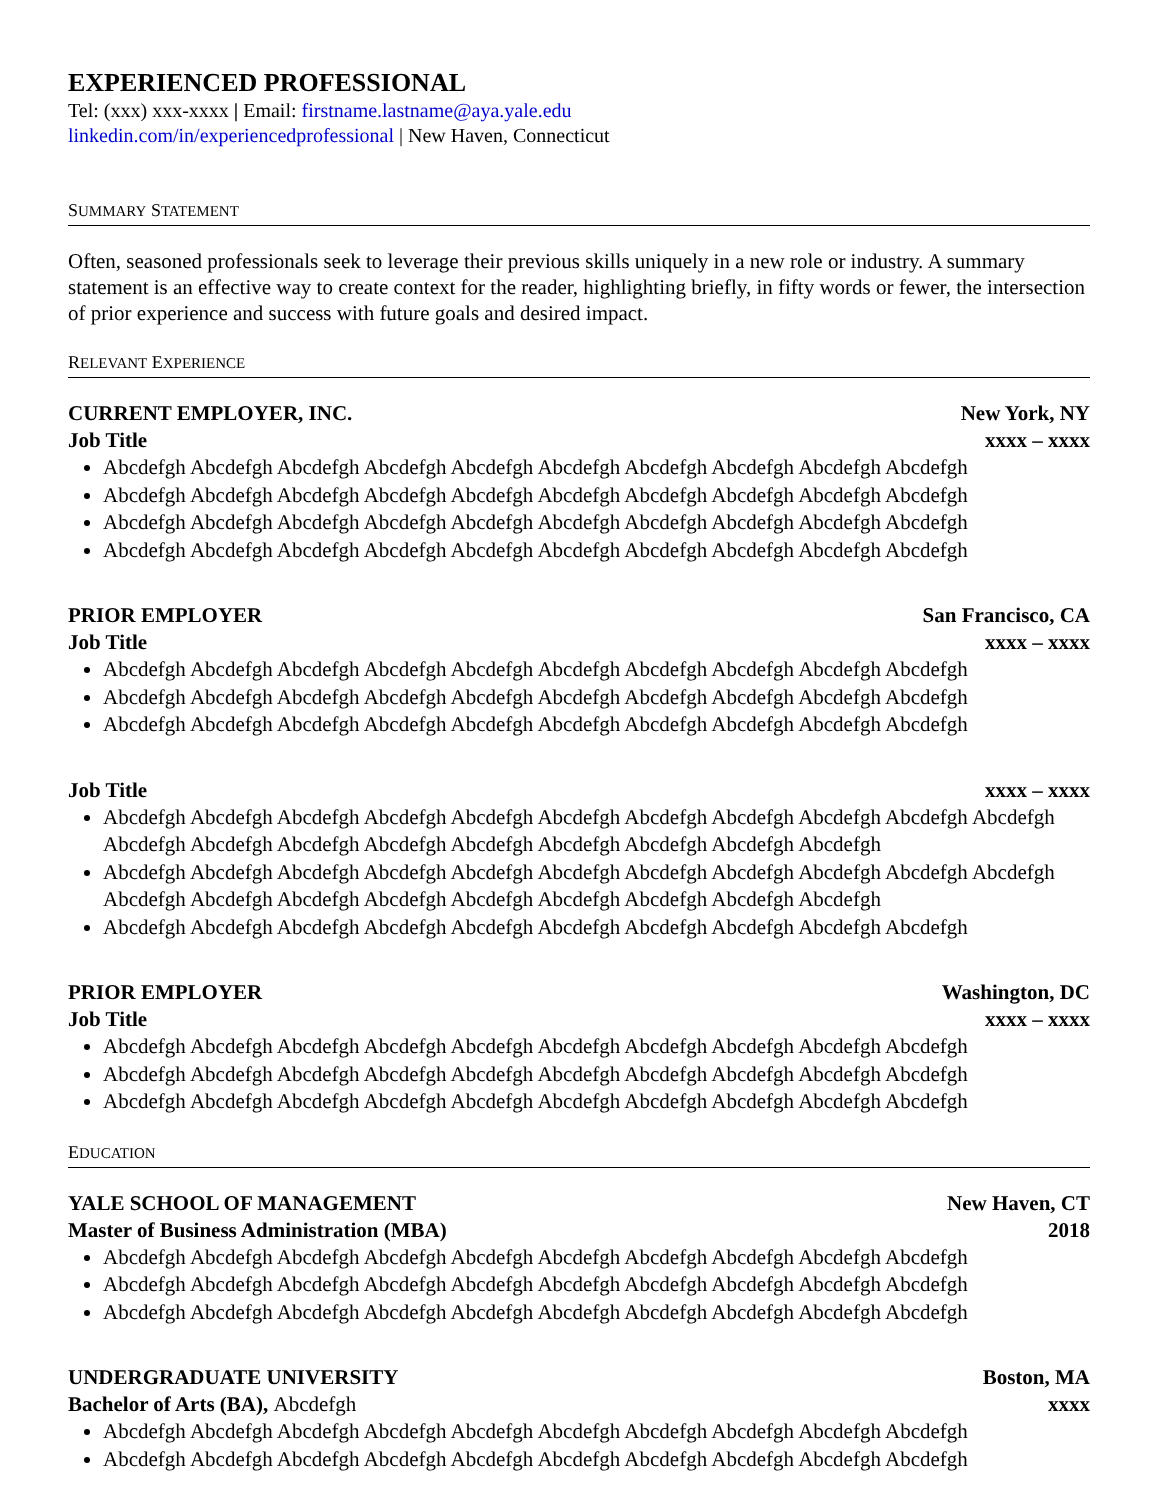EXPERIENCED PROFESSIONAL
Tel: (xxx) xxx-xxxx | Email: firstname.lastname@aya.yale.edu
linkedin.com/in/experiencedprofessional | New Haven, Connecticut
SUMMARY STATEMENT
Often, seasoned professionals seek to leverage their previous skills uniquely in a new role or industry. A summary statement is an effective way to create context for the reader, highlighting briefly, in fifty words or fewer, the intersection of prior experience and success with future goals and desired impact.
RELEVANT EXPERIENCE
CURRENT EMPLOYER, INC. New York, NY
Job Title xxxx – xxxx
Abcdefgh Abcdefgh Abcdefgh Abcdefgh Abcdefgh Abcdefgh Abcdefgh Abcdefgh Abcdefgh Abcdefgh
Abcdefgh Abcdefgh Abcdefgh Abcdefgh Abcdefgh Abcdefgh Abcdefgh Abcdefgh Abcdefgh Abcdefgh
Abcdefgh Abcdefgh Abcdefgh Abcdefgh Abcdefgh Abcdefgh Abcdefgh Abcdefgh Abcdefgh Abcdefgh
Abcdefgh Abcdefgh Abcdefgh Abcdefgh Abcdefgh Abcdefgh Abcdefgh Abcdefgh Abcdefgh Abcdefgh
PRIOR EMPLOYER San Francisco, CA
Job Title xxxx – xxxx
Abcdefgh Abcdefgh Abcdefgh Abcdefgh Abcdefgh Abcdefgh Abcdefgh Abcdefgh Abcdefgh Abcdefgh
Abcdefgh Abcdefgh Abcdefgh Abcdefgh Abcdefgh Abcdefgh Abcdefgh Abcdefgh Abcdefgh Abcdefgh
Abcdefgh Abcdefgh Abcdefgh Abcdefgh Abcdefgh Abcdefgh Abcdefgh Abcdefgh Abcdefgh Abcdefgh
Job Title xxxx – xxxx
Abcdefgh Abcdefgh Abcdefgh Abcdefgh Abcdefgh Abcdefgh Abcdefgh Abcdefgh Abcdefgh Abcdefgh Abcdefgh Abcdefgh Abcdefgh Abcdefgh Abcdefgh Abcdefgh Abcdefgh Abcdefgh Abcdefgh Abcdefgh
Abcdefgh Abcdefgh Abcdefgh Abcdefgh Abcdefgh Abcdefgh Abcdefgh Abcdefgh Abcdefgh Abcdefgh Abcdefgh Abcdefgh Abcdefgh Abcdefgh Abcdefgh Abcdefgh Abcdefgh Abcdefgh Abcdefgh Abcdefgh
Abcdefgh Abcdefgh Abcdefgh Abcdefgh Abcdefgh Abcdefgh Abcdefgh Abcdefgh Abcdefgh Abcdefgh
PRIOR EMPLOYER Washington, DC
Job Title xxxx – xxxx
Abcdefgh Abcdefgh Abcdefgh Abcdefgh Abcdefgh Abcdefgh Abcdefgh Abcdefgh Abcdefgh Abcdefgh
Abcdefgh Abcdefgh Abcdefgh Abcdefgh Abcdefgh Abcdefgh Abcdefgh Abcdefgh Abcdefgh Abcdefgh
Abcdefgh Abcdefgh Abcdefgh Abcdefgh Abcdefgh Abcdefgh Abcdefgh Abcdefgh Abcdefgh Abcdefgh
EDUCATION
YALE SCHOOL OF MANAGEMENT New Haven, CT
Master of Business Administration (MBA) 2018
Abcdefgh Abcdefgh Abcdefgh Abcdefgh Abcdefgh Abcdefgh Abcdefgh Abcdefgh Abcdefgh Abcdefgh
Abcdefgh Abcdefgh Abcdefgh Abcdefgh Abcdefgh Abcdefgh Abcdefgh Abcdefgh Abcdefgh Abcdefgh
Abcdefgh Abcdefgh Abcdefgh Abcdefgh Abcdefgh Abcdefgh Abcdefgh Abcdefgh Abcdefgh Abcdefgh
UNDERGRADUATE UNIVERSITY Boston, MA
Bachelor of Arts (BA), Abcdefgh xxxx
Abcdefgh Abcdefgh Abcdefgh Abcdefgh Abcdefgh Abcdefgh Abcdefgh Abcdefgh Abcdefgh Abcdefgh
Abcdefgh Abcdefgh Abcdefgh Abcdefgh Abcdefgh Abcdefgh Abcdefgh Abcdefgh Abcdefgh Abcdefgh